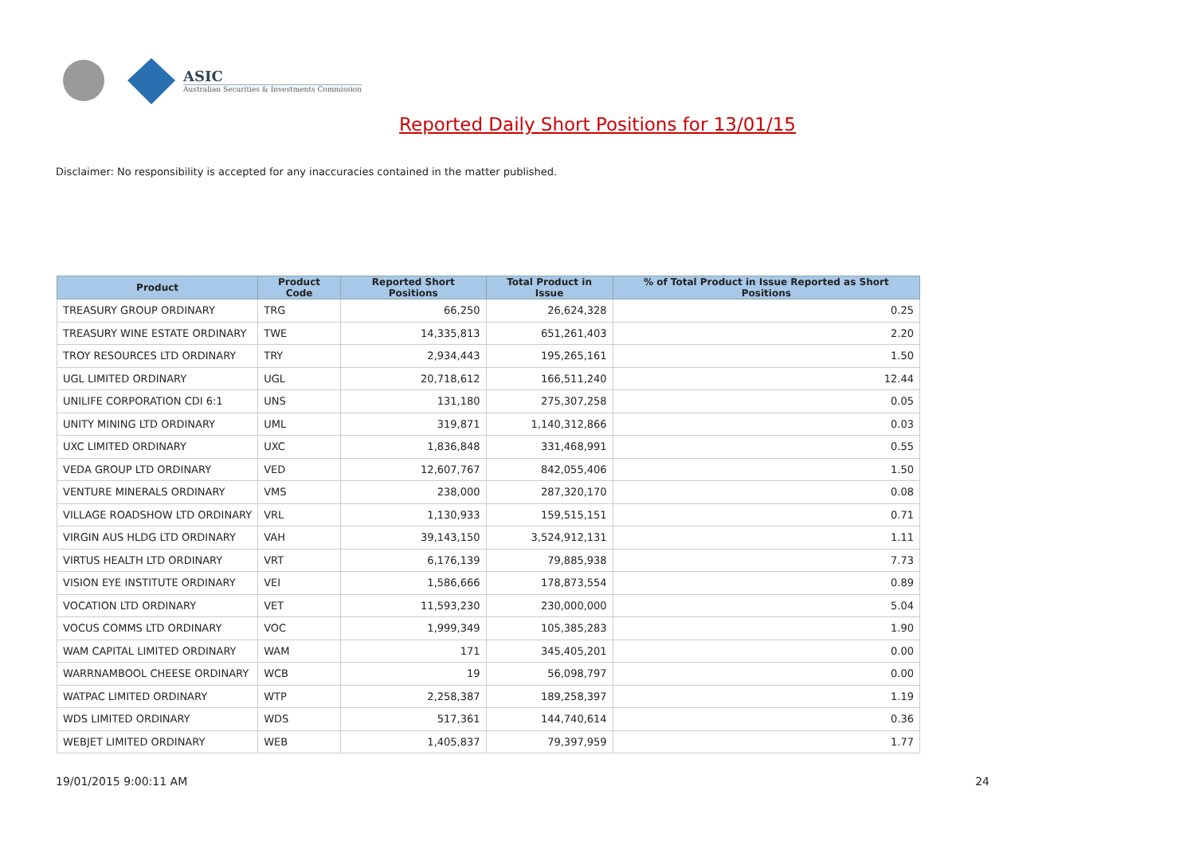ASIC
Australian Securities & Investments Commission
Reported Daily Short Positions for 13/01/15
Disclaimer: No responsibility is accepted for any inaccuracies contained in the matter published.
| Product | Product Code | Reported Short Positions | Total Product in Issue | % of Total Product in Issue Reported as Short Positions |
| --- | --- | --- | --- | --- |
| TREASURY GROUP ORDINARY | TRG | 66,250 | 26,624,328 | 0.25 |
| TREASURY WINE ESTATE ORDINARY | TWE | 14,335,813 | 651,261,403 | 2.20 |
| TROY RESOURCES LTD ORDINARY | TRY | 2,934,443 | 195,265,161 | 1.50 |
| UGL LIMITED ORDINARY | UGL | 20,718,612 | 166,511,240 | 12.44 |
| UNILIFE CORPORATION CDI 6:1 | UNS | 131,180 | 275,307,258 | 0.05 |
| UNITY MINING LTD ORDINARY | UML | 319,871 | 1,140,312,866 | 0.03 |
| UXC LIMITED ORDINARY | UXC | 1,836,848 | 331,468,991 | 0.55 |
| VEDA GROUP LTD ORDINARY | VED | 12,607,767 | 842,055,406 | 1.50 |
| VENTURE MINERALS ORDINARY | VMS | 238,000 | 287,320,170 | 0.08 |
| VILLAGE ROADSHOW LTD ORDINARY | VRL | 1,130,933 | 159,515,151 | 0.71 |
| VIRGIN AUS HLDG LTD ORDINARY | VAH | 39,143,150 | 3,524,912,131 | 1.11 |
| VIRTUS HEALTH LTD ORDINARY | VRT | 6,176,139 | 79,885,938 | 7.73 |
| VISION EYE INSTITUTE ORDINARY | VEI | 1,586,666 | 178,873,554 | 0.89 |
| VOCATION LTD ORDINARY | VET | 11,593,230 | 230,000,000 | 5.04 |
| VOCUS COMMS LTD ORDINARY | VOC | 1,999,349 | 105,385,283 | 1.90 |
| WAM CAPITAL LIMITED ORDINARY | WAM | 171 | 345,405,201 | 0.00 |
| WARRNAMBOOL CHEESE ORDINARY | WCB | 19 | 56,098,797 | 0.00 |
| WATPAC LIMITED ORDINARY | WTP | 2,258,387 | 189,258,397 | 1.19 |
| WDS LIMITED ORDINARY | WDS | 517,361 | 144,740,614 | 0.36 |
| WEBJET LIMITED ORDINARY | WEB | 1,405,837 | 79,397,959 | 1.77 |
19/01/2015 9:00:11 AM 24